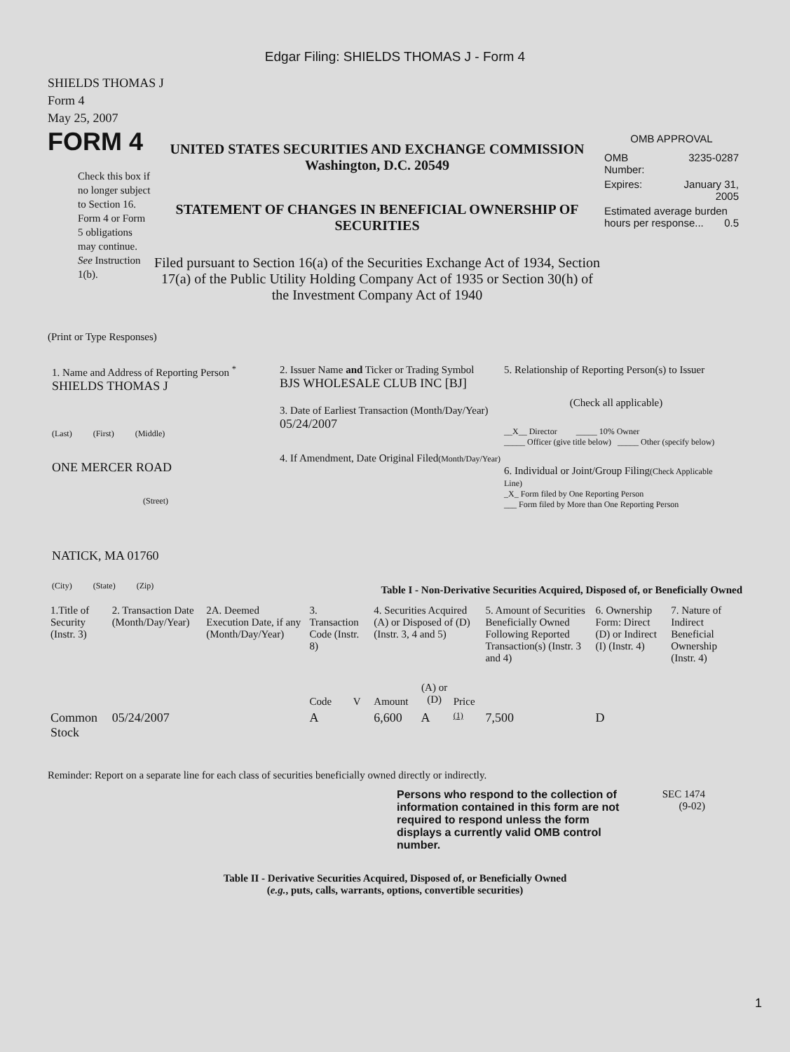Edgar Filing: SHIELDS THOMAS J - Form 4
SHIELDS THOMAS J
Form 4
May 25, 2007
FORM 4
Check this box if no longer subject to Section 16. Form 4 or Form 5 obligations may continue. See Instruction 1(b).
UNITED STATES SECURITIES AND EXCHANGE COMMISSION
Washington, D.C. 20549
STATEMENT OF CHANGES IN BENEFICIAL OWNERSHIP OF SECURITIES
Filed pursuant to Section 16(a) of the Securities Exchange Act of 1934, Section 17(a) of the Public Utility Holding Company Act of 1935 or Section 30(h) of the Investment Company Act of 1940
OMB APPROVAL
| OMB Number: | 3235-0287 |
| Expires: | January 31, 2005 |
| Estimated average burden hours per response... 0.5 | |
(Print or Type Responses)
1. Name and Address of Reporting Person <sup>*</sup>
SHIELDS THOMAS J
(Last) (First) (Middle)
ONE MERCER ROAD
(Street)
NATICK, MA 01760
(City) (State) (Zip)
2. Issuer Name and Ticker or Trading Symbol
BJS WHOLESALE CLUB INC [BJ]
3. Date of Earliest Transaction (Month/Day/Year)
05/24/2007
4. If Amendment, Date Original Filed(Month/Day/Year)
5. Relationship of Reporting Person(s) to Issuer
(Check all applicable)
__X__ Director _____ 10% Owner
_____ Officer (give title below) _____ Other (specify below)
6. Individual or Joint/Group Filing(Check Applicable Line)
_X_ Form filed by One Reporting Person
___ Form filed by More than One Reporting Person
Table I - Non-Derivative Securities Acquired, Disposed of, or Beneficially Owned
| 1.Title of Security (Instr. 3) | 2. Transaction Date (Month/Day/Year) | 2A. Deemed Execution Date, if any (Month/Day/Year) | 3. Transaction Code (Instr. 8) | | 4. Securities Acquired (A) or Disposed of (D) (Instr. 3, 4 and 5) | | | 5. Amount of Securities Beneficially Owned Following Reported Transaction(s) (Instr. 3 and 4) | 6. Ownership Form: Direct (D) or Indirect (I) (Instr. 4) | 7. Nature of Indirect Beneficial Ownership (Instr. 4) |
| | | | Code | V | Amount | (A) or (D) | Price | | | |
| Common Stock | 05/24/2007 | | A | | 6,600 | A | (1) | 7,500 | D | |
Reminder: Report on a separate line for each class of securities beneficially owned directly or indirectly.
Persons who respond to the collection of information contained in this form are not required to respond unless the form displays a currently valid OMB control number.
SEC 1474
(9-02)
Table II - Derivative Securities Acquired, Disposed of, or Beneficially Owned
(e.g., puts, calls, warrants, options, convertible securities)
1